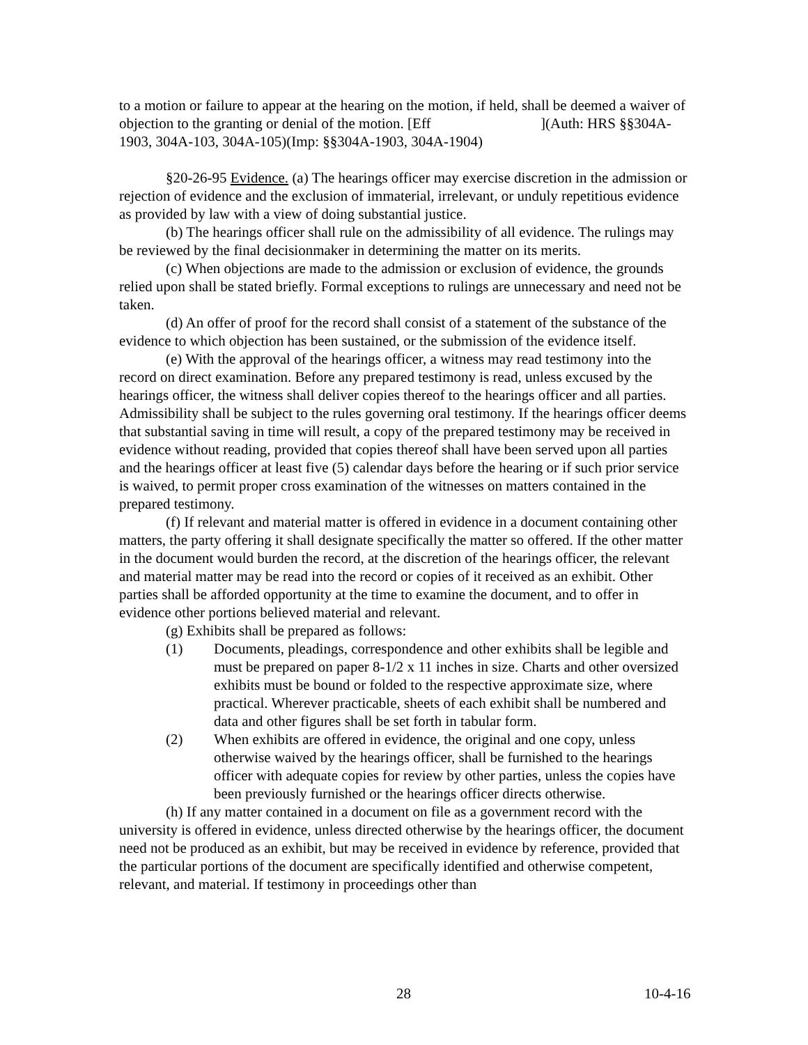to a motion or failure to appear at the hearing on the motion, if held, shall be deemed a waiver of objection to the granting or denial of the motion. [Eff ](Auth: HRS §§304A-1903, 304A-103, 304A-105)(Imp: §§304A-1903, 304A-1904)
§20-26-95 Evidence. (a) The hearings officer may exercise discretion in the admission or rejection of evidence and the exclusion of immaterial, irrelevant, or unduly repetitious evidence as provided by law with a view of doing substantial justice.
(b) The hearings officer shall rule on the admissibility of all evidence. The rulings may be reviewed by the final decisionmaker in determining the matter on its merits.
(c) When objections are made to the admission or exclusion of evidence, the grounds relied upon shall be stated briefly. Formal exceptions to rulings are unnecessary and need not be taken.
(d) An offer of proof for the record shall consist of a statement of the substance of the evidence to which objection has been sustained, or the submission of the evidence itself.
(e) With the approval of the hearings officer, a witness may read testimony into the record on direct examination. Before any prepared testimony is read, unless excused by the hearings officer, the witness shall deliver copies thereof to the hearings officer and all parties. Admissibility shall be subject to the rules governing oral testimony. If the hearings officer deems that substantial saving in time will result, a copy of the prepared testimony may be received in evidence without reading, provided that copies thereof shall have been served upon all parties and the hearings officer at least five (5) calendar days before the hearing or if such prior service is waived, to permit proper cross examination of the witnesses on matters contained in the prepared testimony.
(f) If relevant and material matter is offered in evidence in a document containing other matters, the party offering it shall designate specifically the matter so offered. If the other matter in the document would burden the record, at the discretion of the hearings officer, the relevant and material matter may be read into the record or copies of it received as an exhibit. Other parties shall be afforded opportunity at the time to examine the document, and to offer in evidence other portions believed material and relevant.
(g) Exhibits shall be prepared as follows:
(1) Documents, pleadings, correspondence and other exhibits shall be legible and must be prepared on paper 8-1/2 x 11 inches in size. Charts and other oversized exhibits must be bound or folded to the respective approximate size, where practical. Wherever practicable, sheets of each exhibit shall be numbered and data and other figures shall be set forth in tabular form.
(2) When exhibits are offered in evidence, the original and one copy, unless otherwise waived by the hearings officer, shall be furnished to the hearings officer with adequate copies for review by other parties, unless the copies have been previously furnished or the hearings officer directs otherwise.
(h) If any matter contained in a document on file as a government record with the university is offered in evidence, unless directed otherwise by the hearings officer, the document need not be produced as an exhibit, but may be received in evidence by reference, provided that the particular portions of the document are specifically identified and otherwise competent, relevant, and material. If testimony in proceedings other than
28 10-4-16